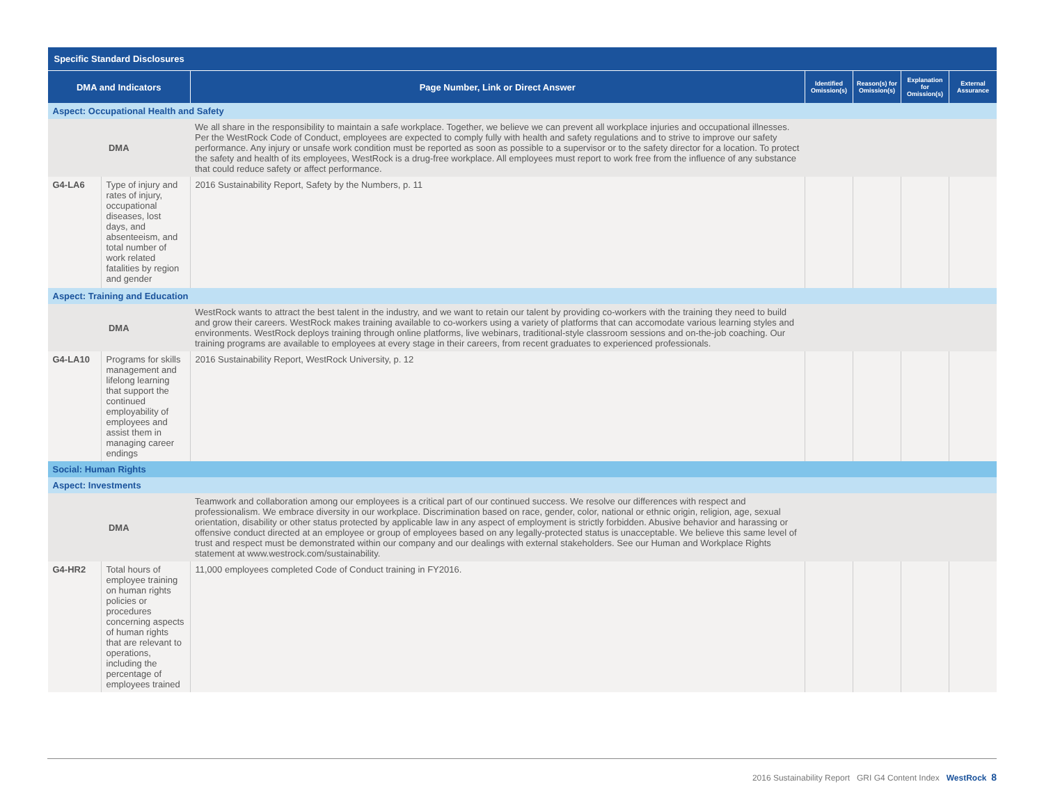| Specific Standard Disclosures | | | | | | |
| DMA and Indicators | | Page Number, Link or Direct Answer | Identified Omission(s) | Reason(s) for Omission(s) | Explanation for Omission(s) | External Assurance |
| Aspect: Occupational Health and Safety | | | | | | |
| DMA | | We all share in the responsibility to maintain a safe workplace. Together, we believe we can prevent all workplace injuries and occupational illnesses. Per the WestRock Code of Conduct, employees are expected to comply fully with health and safety regulations and to strive to improve our safety performance. Any injury or unsafe work condition must be reported as soon as possible to a supervisor or to the safety director for a location. To protect the safety and health of its employees, WestRock is a drug-free workplace. All employees must report to work free from the influence of any substance that could reduce safety or affect performance. | | | | |
| G4-LA6 | Type of injury and rates of injury, occupational diseases, lost days, and absenteeism, and total number of work related fatalities by region and gender | 2016 Sustainability Report, Safety by the Numbers, p. 11 | | | | |
| Aspect: Training and Education | | | | | | |
| DMA | | WestRock wants to attract the best talent in the industry, and we want to retain our talent by providing co-workers with the training they need to build and grow their careers. WestRock makes training available to co-workers using a variety of platforms that can accomodate various learning styles and environments. WestRock deploys training through online platforms, live webinars, traditional-style classroom sessions and on-the-job coaching. Our training programs are available to employees at every stage in their careers, from recent graduates to experienced professionals. | | | | |
| G4-LA10 | Programs for skills management and lifelong learning that support the continued employability of employees and assist them in managing career endings | 2016 Sustainability Report, WestRock University, p. 12 | | | | |
| Social: Human Rights | | | | | | |
| Aspect: Investments | | | | | | |
| DMA | | Teamwork and collaboration among our employees is a critical part of our continued success. We resolve our differences with respect and professionalism. We embrace diversity in our workplace. Discrimination based on race, gender, color, national or ethnic origin, religion, age, sexual orientation, disability or other status protected by applicable law in any aspect of employment is strictly forbidden. Abusive behavior and harassing or offensive conduct directed at an employee or group of employees based on any legally-protected status is unacceptable. We believe this same level of trust and respect must be demonstrated within our company and our dealings with external stakeholders. See our Human and Workplace Rights statement at www.westrock.com/sustainability. | | | | |
| G4-HR2 | Total hours of employee training on human rights policies or procedures concerning aspects of human rights that are relevant to operations, including the percentage of employees trained | 11,000 employees completed Code of Conduct training in FY2016. | | | | |
2016 Sustainability Report GRI G4 Content Index WestRock 8